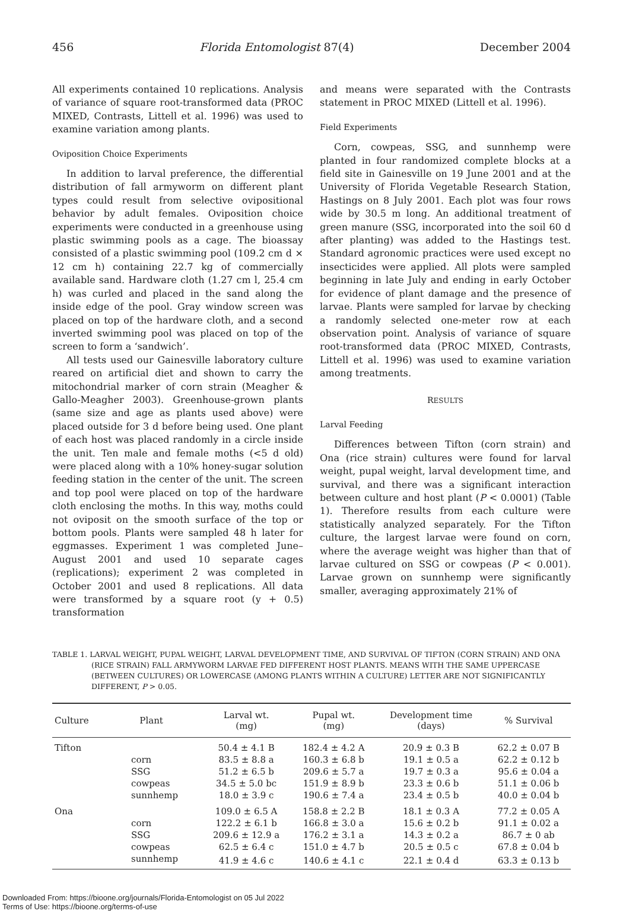456 Florida Entomologist 87(4) December 2004
All experiments contained 10 replications. Analysis of variance of square root-transformed data (PROC MIXED, Contrasts, Littell et al. 1996) was used to examine variation among plants.
Oviposition Choice Experiments
In addition to larval preference, the differential distribution of fall armyworm on different plant types could result from selective ovipositional behavior by adult females. Oviposition choice experiments were conducted in a greenhouse using plastic swimming pools as a cage. The bioassay consisted of a plastic swimming pool (109.2 cm d × 12 cm h) containing 22.7 kg of commercially available sand. Hardware cloth (1.27 cm l, 25.4 cm h) was curled and placed in the sand along the inside edge of the pool. Gray window screen was placed on top of the hardware cloth, and a second inverted swimming pool was placed on top of the screen to form a ‘sandwich’.
All tests used our Gainesville laboratory culture reared on artificial diet and shown to carry the mitochondrial marker of corn strain (Meagher & Gallo-Meagher 2003). Greenhouse-grown plants (same size and age as plants used above) were placed outside for 3 d before being used. One plant of each host was placed randomly in a circle inside the unit. Ten male and female moths (<5 d old) were placed along with a 10% honey-sugar solution feeding station in the center of the unit. The screen and top pool were placed on top of the hardware cloth enclosing the moths. In this way, moths could not oviposit on the smooth surface of the top or bottom pools. Plants were sampled 48 h later for eggmasses. Experiment 1 was completed June–August 2001 and used 10 separate cages (replications); experiment 2 was completed in October 2001 and used 8 replications. All data were transformed by a square root (y + 0.5) transformation
and means were separated with the Contrasts statement in PROC MIXED (Littell et al. 1996).
Field Experiments
Corn, cowpeas, SSG, and sunnhemp were planted in four randomized complete blocks at a field site in Gainesville on 19 June 2001 and at the University of Florida Vegetable Research Station, Hastings on 8 July 2001. Each plot was four rows wide by 30.5 m long. An additional treatment of green manure (SSG, incorporated into the soil 60 d after planting) was added to the Hastings test. Standard agronomic practices were used except no insecticides were applied. All plots were sampled beginning in late July and ending in early October for evidence of plant damage and the presence of larvae. Plants were sampled for larvae by checking a randomly selected one-meter row at each observation point. Analysis of variance of square root-transformed data (PROC MIXED, Contrasts, Littell et al. 1996) was used to examine variation among treatments.
RESULTS
Larval Feeding
Differences between Tifton (corn strain) and Ona (rice strain) cultures were found for larval weight, pupal weight, larval development time, and survival, and there was a significant interaction between culture and host plant (P < 0.0001) (Table 1). Therefore results from each culture were statistically analyzed separately. For the Tifton culture, the largest larvae were found on corn, where the average weight was higher than that of larvae cultured on SSG or cowpeas (P < 0.001). Larvae grown on sunnhemp were significantly smaller, averaging approximately 21% of
TABLE 1. LARVAL WEIGHT, PUPAL WEIGHT, LARVAL DEVELOPMENT TIME, AND SURVIVAL OF TIFTON (CORN STRAIN) AND ONA (RICE STRAIN) FALL ARMYWORM LARVAE FED DIFFERENT HOST PLANTS. MEANS WITH THE SAME UPPERCASE (BETWEEN CULTURES) OR LOWERCASE (AMONG PLANTS WITHIN A CULTURE) LETTER ARE NOT SIGNIFICANTLY DIFFERENT, P > 0.05.
| Culture | Plant | Larval wt. (mg) | Pupal wt. (mg) | Development time (days) | % Survival |
| --- | --- | --- | --- | --- | --- |
| Tifton | | 50.4 ± 4.1 B | 182.4 ± 4.2 A | 20.9 ± 0.3 B | 62.2 ± 0.07 B |
| | corn | 83.5 ± 8.8 a | 160.3 ± 6.8 b | 19.1 ± 0.5 a | 62.2 ± 0.12 b |
| | SSG | 51.2 ± 6.5 b | 209.6 ± 5.7 a | 19.7 ± 0.3 a | 95.6 ± 0.04 a |
| | cowpeas | 34.5 ± 5.0 bc | 151.9 ± 8.9 b | 23.3 ± 0.6 b | 51.1 ± 0.06 b |
| | sunnhemp | 18.0 ± 3.9 c | 190.6 ± 7.4 a | 23.4 ± 0.5 b | 40.0 ± 0.04 b |
| Ona | | 109.0 ± 6.5 A | 158.8 ± 2.2 B | 18.1 ± 0.3 A | 77.2 ± 0.05 A |
| | corn | 122.2 ± 6.1 b | 166.8 ± 3.0 a | 15.6 ± 0.2 b | 91.1 ± 0.02 a |
| | SSG | 209.6 ± 12.9 a | 176.2 ± 3.1 a | 14.3 ± 0.2 a | 86.7 ± 0 ab |
| | cowpeas | 62.5 ± 6.4 c | 151.0 ± 4.7 b | 20.5 ± 0.5 c | 67.8 ± 0.04 b |
| | sunnhemp | 41.9 ± 4.6 c | 140.6 ± 4.1 c | 22.1 ± 0.4 d | 63.3 ± 0.13 b |
Downloaded From: https://bioone.org/journals/Florida-Entomologist on 05 Jul 2022
Terms of Use: https://bioone.org/terms-of-use